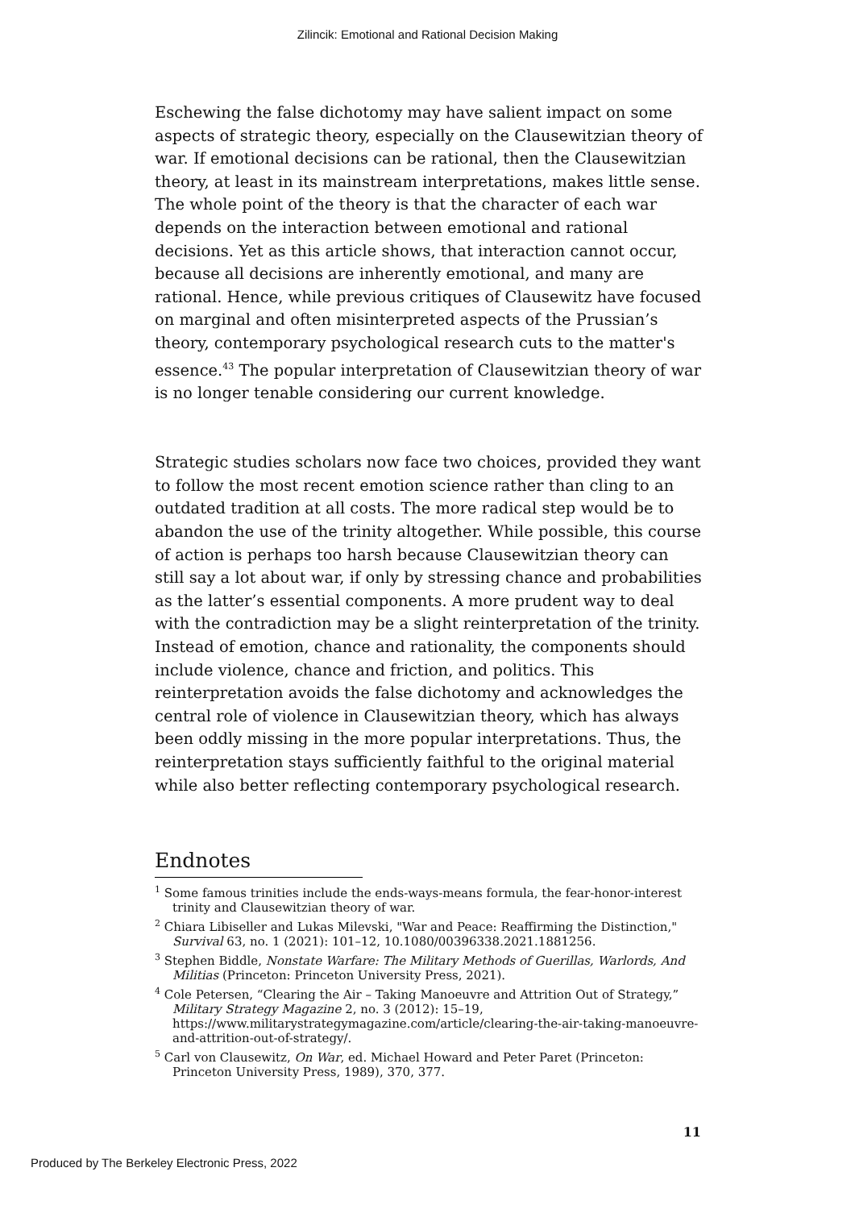Zilincik: Emotional and Rational Decision Making
Eschewing the false dichotomy may have salient impact on some aspects of strategic theory, especially on the Clausewitzian theory of war. If emotional decisions can be rational, then the Clausewitzian theory, at least in its mainstream interpretations, makes little sense. The whole point of the theory is that the character of each war depends on the interaction between emotional and rational decisions. Yet as this article shows, that interaction cannot occur, because all decisions are inherently emotional, and many are rational. Hence, while previous critiques of Clausewitz have focused on marginal and often misinterpreted aspects of the Prussian’s theory, contemporary psychological research cuts to the matter's essence.<sup>43</sup> The popular interpretation of Clausewitzian theory of war is no longer tenable considering our current knowledge.
Strategic studies scholars now face two choices, provided they want to follow the most recent emotion science rather than cling to an outdated tradition at all costs. The more radical step would be to abandon the use of the trinity altogether. While possible, this course of action is perhaps too harsh because Clausewitzian theory can still say a lot about war, if only by stressing chance and probabilities as the latter’s essential components. A more prudent way to deal with the contradiction may be a slight reinterpretation of the trinity. Instead of emotion, chance and rationality, the components should include violence, chance and friction, and politics. This reinterpretation avoids the false dichotomy and acknowledges the central role of violence in Clausewitzian theory, which has always been oddly missing in the more popular interpretations. Thus, the reinterpretation stays sufficiently faithful to the original material while also better reflecting contemporary psychological research.
Endnotes
<sup>1</sup> Some famous trinities include the ends-ways-means formula, the fear-honor-interest trinity and Clausewitzian theory of war.
<sup>2</sup> Chiara Libiseller and Lukas Milevski, "War and Peace: Reaffirming the Distinction," Survival 63, no. 1 (2021): 101–12, 10.1080/00396338.2021.1881256.
<sup>3</sup> Stephen Biddle, Nonstate Warfare: The Military Methods of Guerillas, Warlords, And Militias (Princeton: Princeton University Press, 2021).
<sup>4</sup> Cole Petersen, “Clearing the Air – Taking Manoeuvre and Attrition Out of Strategy,” Military Strategy Magazine 2, no. 3 (2012): 15–19, https://www.militarystrategymagazine.com/article/clearing-the-air-taking-manoeuvre-and-attrition-out-of-strategy/.
<sup>5</sup> Carl von Clausewitz, On War, ed. Michael Howard and Peter Paret (Princeton: Princeton University Press, 1989), 370, 377.
11
Produced by The Berkeley Electronic Press, 2022